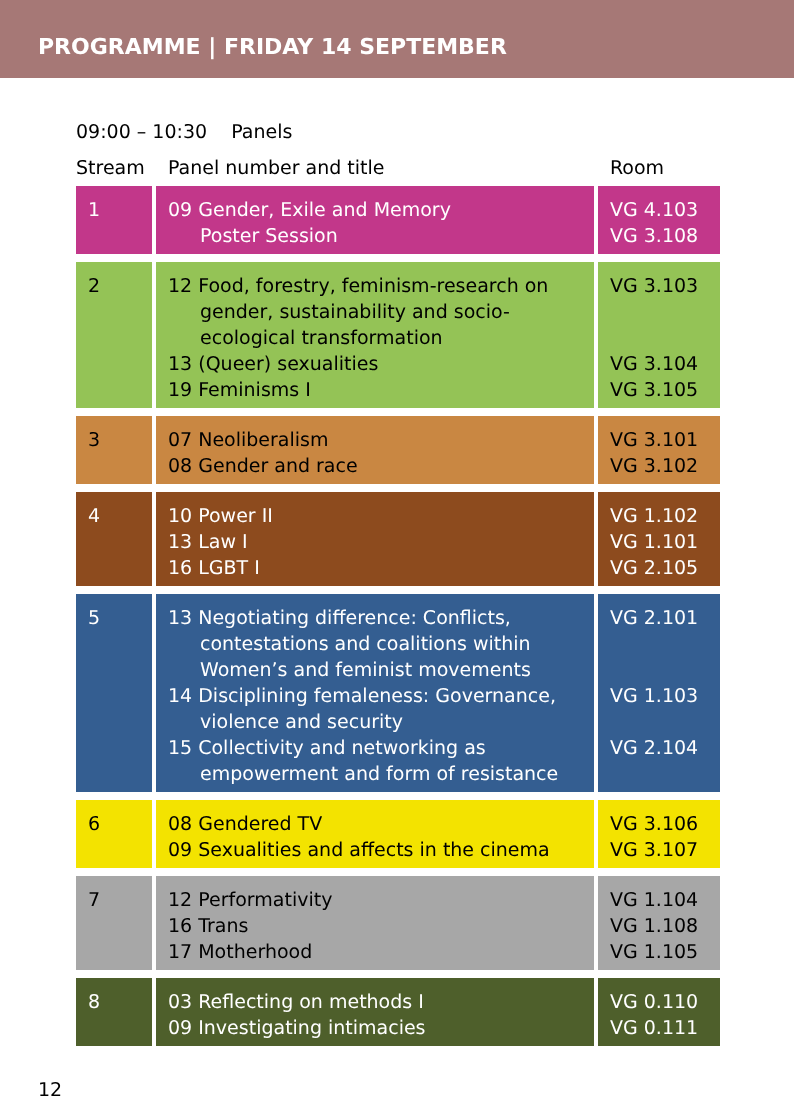PROGRAMME | FRIDAY 14 SEPTEMBER
09:00 – 10:30 Panels
| Stream | Panel number and title | Room |
| --- | --- | --- |
| 1 | 09 Gender, Exile and Memory Poster Session | VG 4.103 VG 3.108 |
| 2 | 12 Food, forestry, feminism-research on gender, sustainability and socio-ecological transformation 13 (Queer) sexualities 19 Feminisms I | VG 3.103 VG 3.104 VG 3.105 |
| 3 | 07 Neoliberalism 08 Gender and race | VG 3.101 VG 3.102 |
| 4 | 10 Power II 13 Law I 16 LGBT I | VG 1.102 VG 1.101 VG 2.105 |
| 5 | 13 Negotiating difference: Conflicts, contestations and coalitions within Women’s and feminist movements 14 Disciplining femaleness: Governance, violence and security 15 Collectivity and networking as empowerment and form of resistance | VG 2.101 VG 1.103 VG 2.104 |
| 6 | 08 Gendered TV 09 Sexualities and affects in the cinema | VG 3.106 VG 3.107 |
| 7 | 12 Performativity 16 Trans 17 Motherhood | VG 1.104 VG 1.108 VG 1.105 |
| 8 | 03 Reflecting on methods I 09 Investigating intimacies | VG 0.110 VG 0.111 |
12